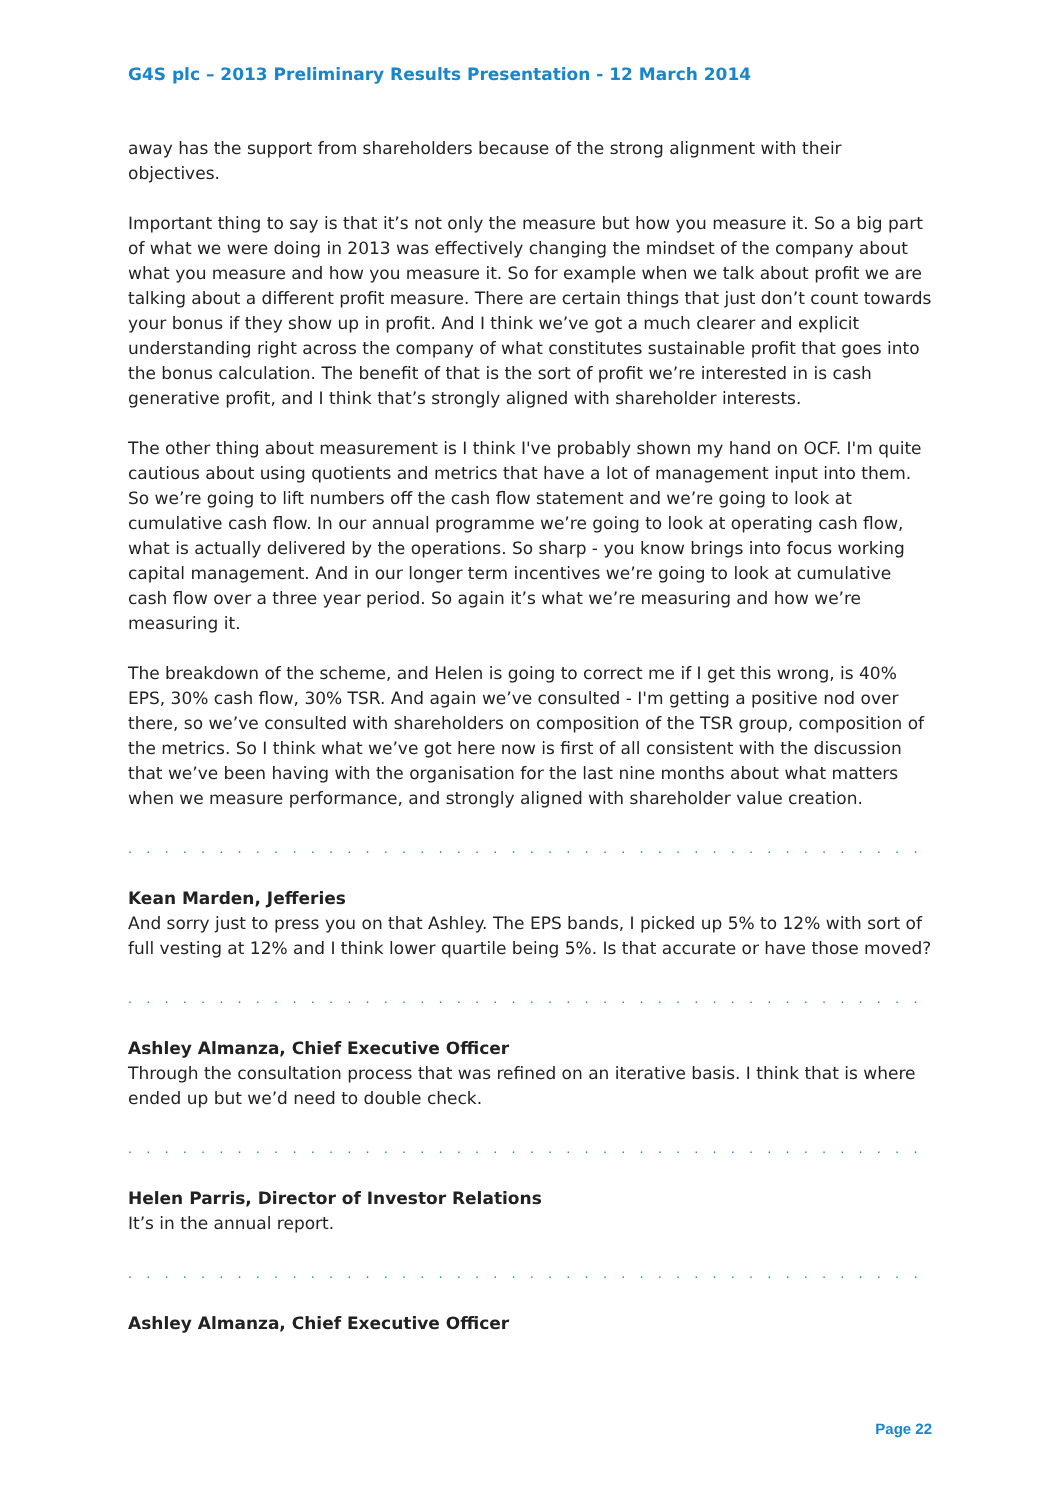G4S plc – 2013 Preliminary Results Presentation - 12 March 2014
away has the support from shareholders because of the strong alignment with their objectives.
Important thing to say is that it’s not only the measure but how you measure it. So a big part of what we were doing in 2013 was effectively changing the mindset of the company about what you measure and how you measure it. So for example when we talk about profit we are talking about a different profit measure. There are certain things that just don’t count towards your bonus if they show up in profit. And I think we’ve got a much clearer and explicit understanding right across the company of what constitutes sustainable profit that goes into the bonus calculation. The benefit of that is the sort of profit we’re interested in is cash generative profit, and I think that’s strongly aligned with shareholder interests.
The other thing about measurement is I think I've probably shown my hand on OCF. I'm quite cautious about using quotients and metrics that have a lot of management input into them. So we’re going to lift numbers off the cash flow statement and we’re going to look at cumulative cash flow. In our annual programme we’re going to look at operating cash flow, what is actually delivered by the operations. So sharp - you know brings into focus working capital management. And in our longer term incentives we’re going to look at cumulative cash flow over a three year period. So again it’s what we’re measuring and how we’re measuring it.
The breakdown of the scheme, and Helen is going to correct me if I get this wrong, is 40% EPS, 30% cash flow, 30% TSR. And again we’ve consulted - I'm getting a positive nod over there, so we’ve consulted with shareholders on composition of the TSR group, composition of the metrics. So I think what we’ve got here now is first of all consistent with the discussion that we’ve been having with the organisation for the last nine months about what matters when we measure performance, and strongly aligned with shareholder value creation.
. . . . . . . . . . . . . . . . . . . . . . . . . . . . . . . . . . . . . . . . . . . . . . . . . . . . . . . . . . . . .
Kean Marden, Jefferies
And sorry just to press you on that Ashley. The EPS bands, I picked up 5% to 12% with sort of full vesting at 12% and I think lower quartile being 5%. Is that accurate or have those moved?
. . . . . . . . . . . . . . . . . . . . . . . . . . . . . . . . . . . . . . . . . . . . . . . . . . . . . . . . . . . . .
Ashley Almanza, Chief Executive Officer
Through the consultation process that was refined on an iterative basis. I think that is where ended up but we’d need to double check.
. . . . . . . . . . . . . . . . . . . . . . . . . . . . . . . . . . . . . . . . . . . . . . . . . . . . . . . . . . . . .
Helen Parris, Director of Investor Relations
It’s in the annual report.
. . . . . . . . . . . . . . . . . . . . . . . . . . . . . . . . . . . . . . . . . . . . . . . . . . . . . . . . . . . . .
Ashley Almanza, Chief Executive Officer
Page 22